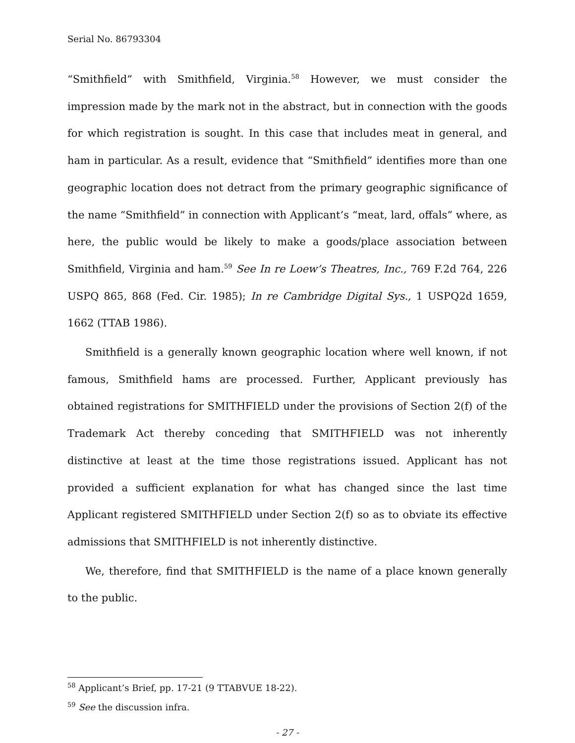Serial No. 86793304
“Smithfield” with Smithfield, Virginia.<sup>58</sup> However, we must consider the impression made by the mark not in the abstract, but in connection with the goods for which registration is sought. In this case that includes meat in general, and ham in particular. As a result, evidence that “Smithfield” identifies more than one geographic location does not detract from the primary geographic significance of the name “Smithfield” in connection with Applicant’s “meat, lard, offals” where, as here, the public would be likely to make a goods/place association between Smithfield, Virginia and ham.<sup>59</sup> See In re Loew’s Theatres, Inc., 769 F.2d 764, 226 USPQ 865, 868 (Fed. Cir. 1985); In re Cambridge Digital Sys., 1 USPQ2d 1659, 1662 (TTAB 1986).
Smithfield is a generally known geographic location where well known, if not famous, Smithfield hams are processed. Further, Applicant previously has obtained registrations for SMITHFIELD under the provisions of Section 2(f) of the Trademark Act thereby conceding that SMITHFIELD was not inherently distinctive at least at the time those registrations issued. Applicant has not provided a sufficient explanation for what has changed since the last time Applicant registered SMITHFIELD under Section 2(f) so as to obviate its effective admissions that SMITHFIELD is not inherently distinctive.
We, therefore, find that SMITHFIELD is the name of a place known generally to the public.
<sup>58</sup> Applicant’s Brief, pp. 17-21 (9 TTABVUE 18-22).
<sup>59</sup> See the discussion infra.
- 27 -